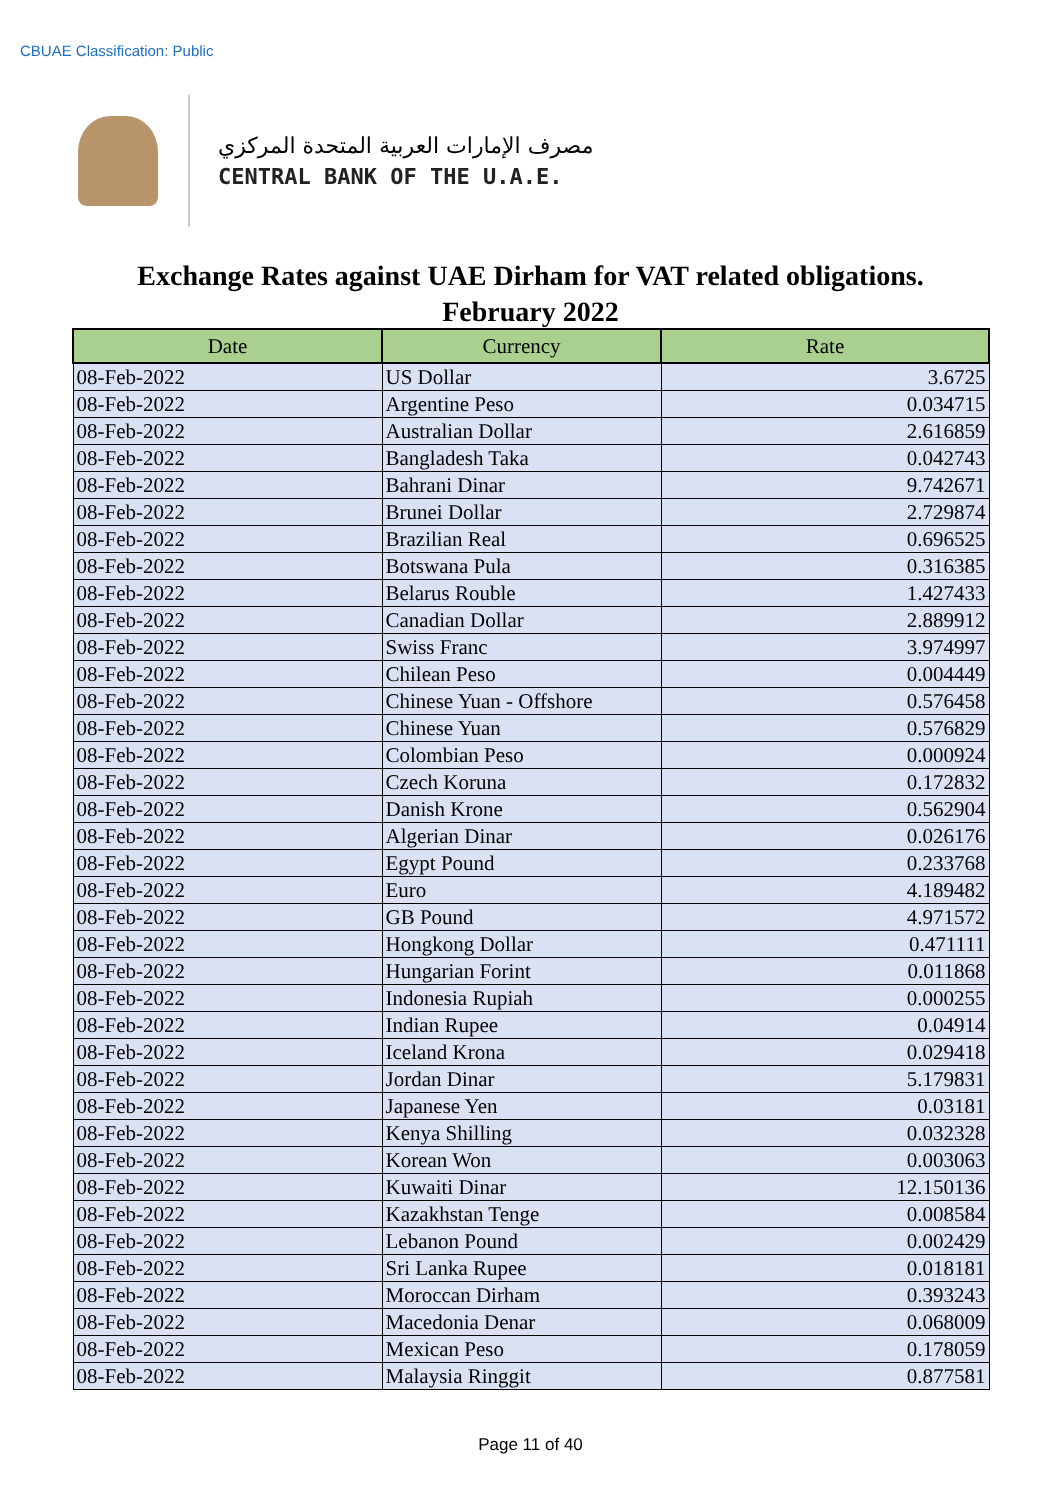CBUAE Classification: Public
مصرف الإمارات العربية المتحدة المركزي
CENTRAL BANK OF THE U.A.E.
Exchange Rates against UAE Dirham for VAT related obligations.
February 2022
| Date | Currency | Rate |
| --- | --- | --- |
| 08-Feb-2022 | US Dollar | 3.6725 |
| 08-Feb-2022 | Argentine Peso | 0.034715 |
| 08-Feb-2022 | Australian Dollar | 2.616859 |
| 08-Feb-2022 | Bangladesh Taka | 0.042743 |
| 08-Feb-2022 | Bahrani Dinar | 9.742671 |
| 08-Feb-2022 | Brunei Dollar | 2.729874 |
| 08-Feb-2022 | Brazilian Real | 0.696525 |
| 08-Feb-2022 | Botswana Pula | 0.316385 |
| 08-Feb-2022 | Belarus Rouble | 1.427433 |
| 08-Feb-2022 | Canadian Dollar | 2.889912 |
| 08-Feb-2022 | Swiss Franc | 3.974997 |
| 08-Feb-2022 | Chilean Peso | 0.004449 |
| 08-Feb-2022 | Chinese Yuan - Offshore | 0.576458 |
| 08-Feb-2022 | Chinese Yuan | 0.576829 |
| 08-Feb-2022 | Colombian Peso | 0.000924 |
| 08-Feb-2022 | Czech Koruna | 0.172832 |
| 08-Feb-2022 | Danish Krone | 0.562904 |
| 08-Feb-2022 | Algerian Dinar | 0.026176 |
| 08-Feb-2022 | Egypt Pound | 0.233768 |
| 08-Feb-2022 | Euro | 4.189482 |
| 08-Feb-2022 | GB Pound | 4.971572 |
| 08-Feb-2022 | Hongkong Dollar | 0.471111 |
| 08-Feb-2022 | Hungarian Forint | 0.011868 |
| 08-Feb-2022 | Indonesia Rupiah | 0.000255 |
| 08-Feb-2022 | Indian Rupee | 0.04914 |
| 08-Feb-2022 | Iceland Krona | 0.029418 |
| 08-Feb-2022 | Jordan Dinar | 5.179831 |
| 08-Feb-2022 | Japanese Yen | 0.03181 |
| 08-Feb-2022 | Kenya Shilling | 0.032328 |
| 08-Feb-2022 | Korean Won | 0.003063 |
| 08-Feb-2022 | Kuwaiti Dinar | 12.150136 |
| 08-Feb-2022 | Kazakhstan Tenge | 0.008584 |
| 08-Feb-2022 | Lebanon Pound | 0.002429 |
| 08-Feb-2022 | Sri Lanka Rupee | 0.018181 |
| 08-Feb-2022 | Moroccan Dirham | 0.393243 |
| 08-Feb-2022 | Macedonia Denar | 0.068009 |
| 08-Feb-2022 | Mexican Peso | 0.178059 |
| 08-Feb-2022 | Malaysia Ringgit | 0.877581 |
Page 11 of 40